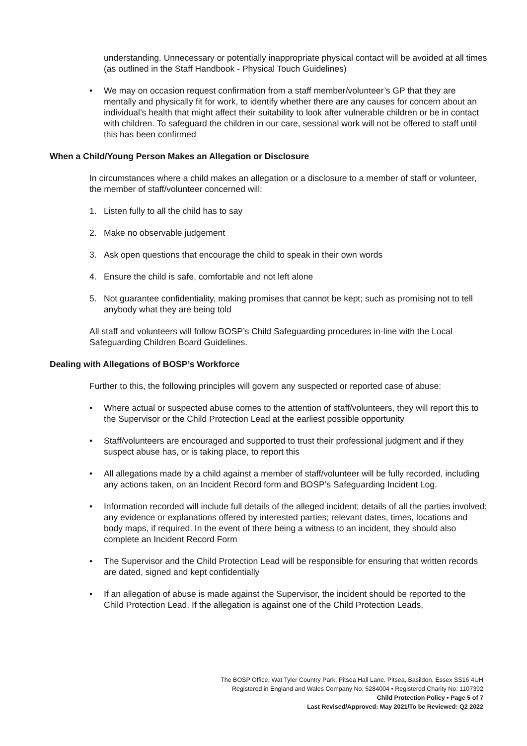understanding. Unnecessary or potentially inappropriate physical contact will be avoided at all times (as outlined in the Staff Handbook - Physical Touch Guidelines)
• We may on occasion request confirmation from a staff member/volunteer’s GP that they are mentally and physically fit for work, to identify whether there are any causes for concern about an individual’s health that might affect their suitability to look after vulnerable children or be in contact with children. To safeguard the children in our care, sessional work will not be offered to staff until this has been confirmed
When a Child/Young Person Makes an Allegation or Disclosure
In circumstances where a child makes an allegation or a disclosure to a member of staff or volunteer, the member of staff/volunteer concerned will:
1. Listen fully to all the child has to say
2. Make no observable judgement
3. Ask open questions that encourage the child to speak in their own words
4. Ensure the child is safe, comfortable and not left alone
5. Not guarantee confidentiality, making promises that cannot be kept; such as promising not to tell anybody what they are being told
All staff and volunteers will follow BOSP’s Child Safeguarding procedures in-line with the Local Safeguarding Children Board Guidelines.
Dealing with Allegations of BOSP’s Workforce
Further to this, the following principles will govern any suspected or reported case of abuse:
• Where actual or suspected abuse comes to the attention of staff/volunteers, they will report this to the Supervisor or the Child Protection Lead at the earliest possible opportunity
• Staff/volunteers are encouraged and supported to trust their professional judgment and if they suspect abuse has, or is taking place, to report this
• All allegations made by a child against a member of staff/volunteer will be fully recorded, including any actions taken, on an Incident Record form and BOSP’s Safeguarding Incident Log.
• Information recorded will include full details of the alleged incident; details of all the parties involved; any evidence or explanations offered by interested parties; relevant dates, times, locations and body maps, if required. In the event of there being a witness to an incident, they should also complete an Incident Record Form
• The Supervisor and the Child Protection Lead will be responsible for ensuring that written records are dated, signed and kept confidentially
• If an allegation of abuse is made against the Supervisor, the incident should be reported to the Child Protection Lead. If the allegation is against one of the Child Protection Leads,
The BOSP Office, Wat Tyler Country Park, Pitsea Hall Lane, Pitsea, Basildon, Essex SS16 4UH
Registered in England and Wales Company No: 5284004 • Registered Charity No: 1107392
Child Protection Policy • Page 5 of 7
Last Revised/Approved: May 2021/To be Reviewed: Q2 2022